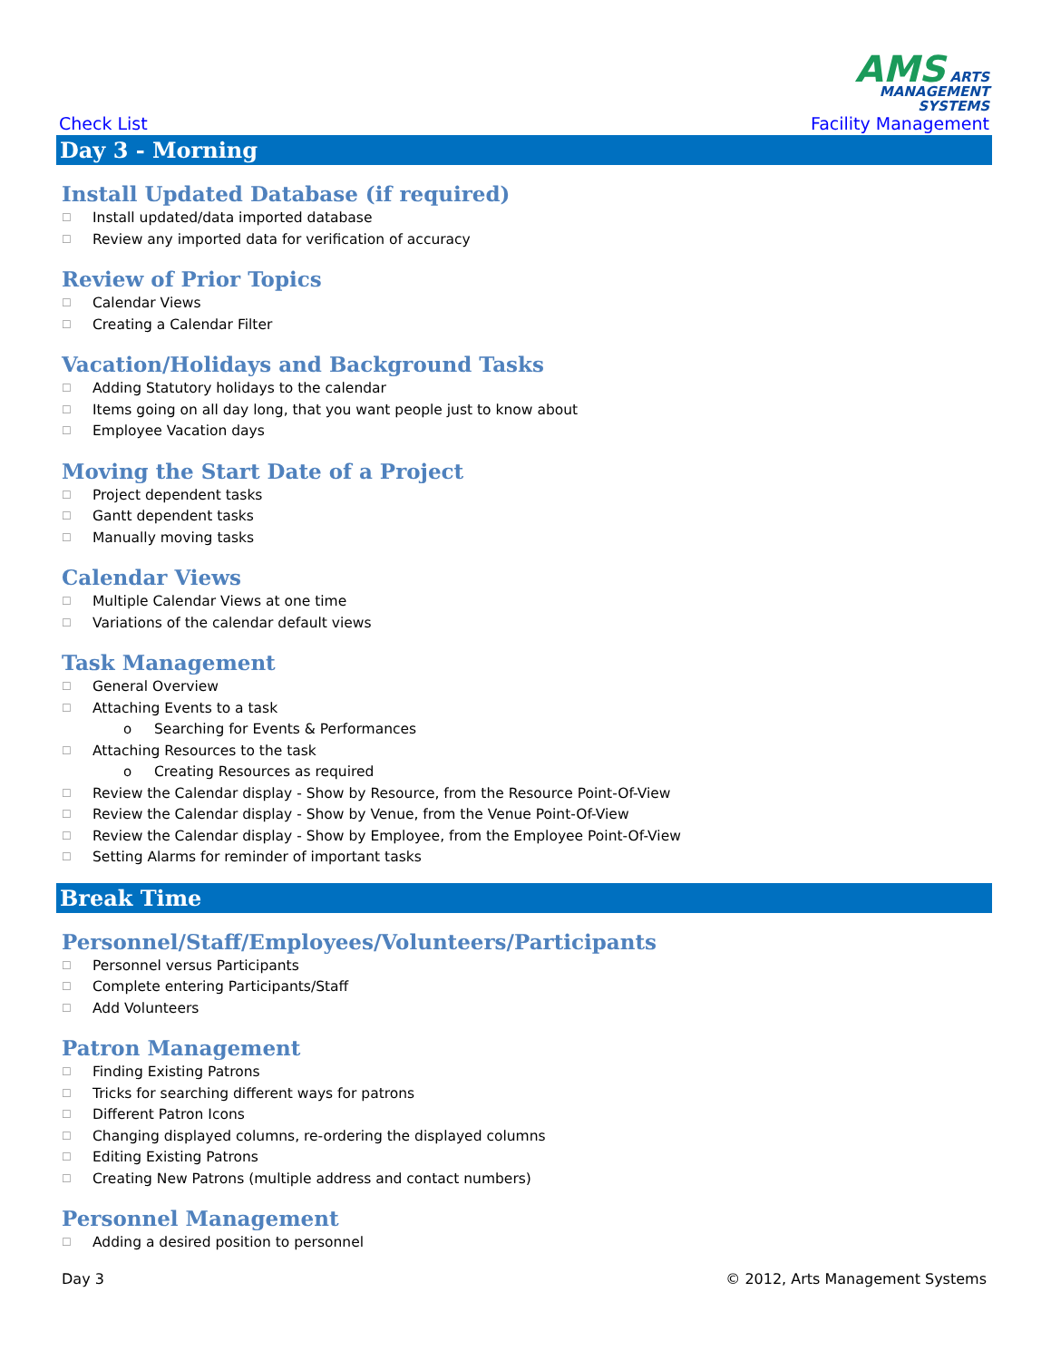Check List
AMS ARTS
MANAGEMENT
SYSTEMS
Facility Management
Day 3 - Morning
Install Updated Database (if required)
☐ Install updated/data imported database
☐ Review any imported data for verification of accuracy
Review of Prior Topics
☐ Calendar Views
☐ Creating a Calendar Filter
Vacation/Holidays and Background Tasks
☐ Adding Statutory holidays to the calendar
☐ Items going on all day long, that you want people just to know about
☐ Employee Vacation days
Moving the Start Date of a Project
☐ Project dependent tasks
☐ Gantt dependent tasks
☐ Manually moving tasks
Calendar Views
☐ Multiple Calendar Views at one time
☐ Variations of the calendar default views
Task Management
☐ General Overview
☐ Attaching Events to a task
o Searching for Events & Performances
☐ Attaching Resources to the task
o Creating Resources as required
☐ Review the Calendar display - Show by Resource, from the Resource Point-Of-View
☐ Review the Calendar display - Show by Venue, from the Venue Point-Of-View
☐ Review the Calendar display - Show by Employee, from the Employee Point-Of-View
☐ Setting Alarms for reminder of important tasks
Break Time
Personnel/Staff/Employees/Volunteers/Participants
☐ Personnel versus Participants
☐ Complete entering Participants/Staff
☐ Add Volunteers
Patron Management
☐ Finding Existing Patrons
☐ Tricks for searching different ways for patrons
☐ Different Patron Icons
☐ Changing displayed columns, re-ordering the displayed columns
☐ Editing Existing Patrons
☐ Creating New Patrons (multiple address and contact numbers)
Personnel Management
☐ Adding a desired position to personnel
Day 3 © 2012, Arts Management Systems